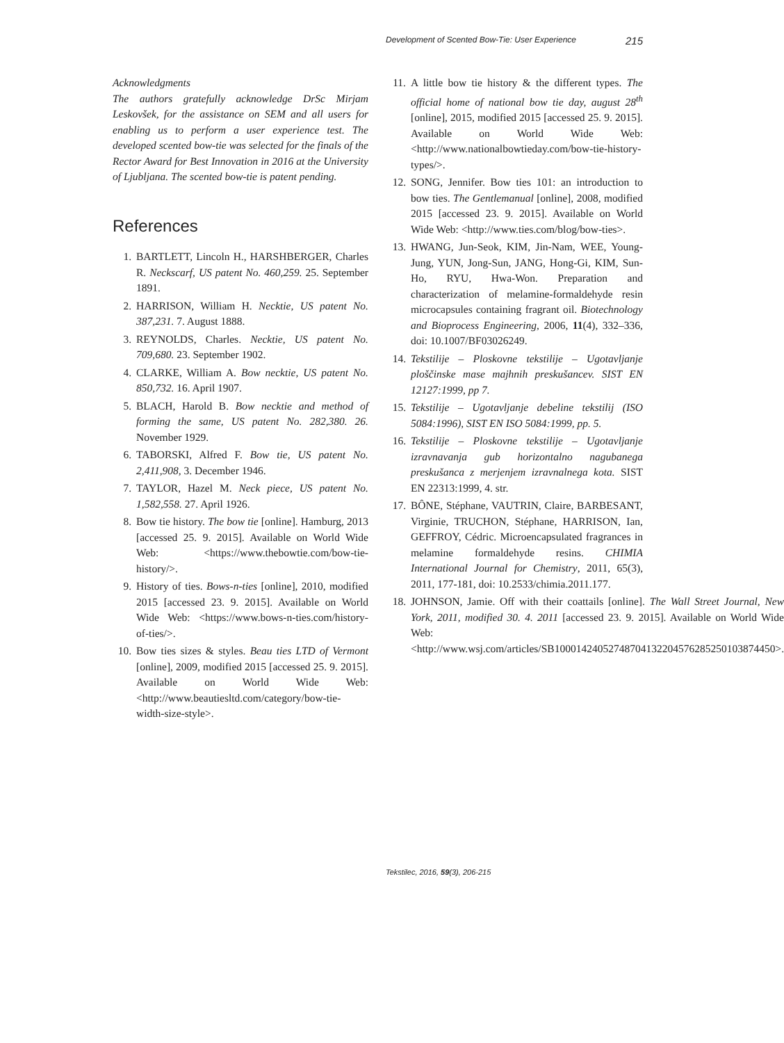Development of Scented Bow-Tie: User Experience 215
Acknowledgments
The authors gratefully acknowledge DrSc Mirjam Leskovšek, for the assistance on SEM and all users for enabling us to perform a user experience test. The developed scented bow-tie was selected for the finals of the Rector Award for Best Innovation in 2016 at the University of Ljubljana. The scented bow-tie is patent pending.
References
1. BARTLETT, Lincoln H., HARSHBERGER, Charles R. Neckscarf, US patent No. 460,259. 25. September 1891.
2. HARRISON, William H. Necktie, US patent No. 387,231. 7. August 1888.
3. REYNOLDS, Charles. Necktie, US patent No. 709,680. 23. September 1902.
4. CLARKE, William A. Bow necktie, US patent No. 850,732. 16. April 1907.
5. BLACH, Harold B. Bow necktie and method of forming the same, US patent No. 282,380. 26. November 1929.
6. TABORSKI, Alfred F. Bow tie, US patent No. 2,411,908, 3. December 1946.
7. TAYLOR, Hazel M. Neck piece, US patent No. 1,582,558. 27. April 1926.
8. Bow tie history. The bow tie [online]. Hamburg, 2013 [accessed 25. 9. 2015]. Available on World Wide Web: <https://www.thebowtie.com/bow-tie- history/>.
9. History of ties. Bows-n-ties [online], 2010, modified 2015 [accessed 23. 9. 2015]. Available on World Wide Web: <https://www.bows-n-ties.com/history-of-ties/>.
10. Bow ties sizes & styles. Beau ties LTD of Vermont [online], 2009, modified 2015 [accessed 25. 9. 2015]. Available on World Wide Web: <http://www.beautiesltd.com/category/bow-tie-width-size-style>.
11. A little bow tie history & the different types. The official home of national bow tie day, august 28<sup>th</sup> [online], 2015, modified 2015 [accessed 25. 9. 2015]. Available on World Wide Web: <http://www.nationalbowtieday.com/bow-tie-history-types/>.
12. SONG, Jennifer. Bow ties 101: an introduction to bow ties. The Gentlemanual [online], 2008, modified 2015 [accessed 23. 9. 2015]. Available on World Wide Web: <http://www.ties.com/blog/bow-ties>.
13. HWANG, Jun-Seok, KIM, Jin-Nam, WEE, Young-Jung, YUN, Jong-Sun, JANG, Hong-Gi, KIM, Sun-Ho, RYU, Hwa-Won. Preparation and characterization of melamine-formaldehyde resin microcapsules containing fragrant oil. Biotechnology and Bioprocess Engineering, 2006, 11(4), 332–336, doi: 10.1007/BF03026249.
14. Tekstilije – Ploskovne tekstilije – Ugotavljanje ploščinske mase majhnih preskušancev. SIST EN 12127:1999, pp 7.
15. Tekstilije – Ugotavljanje debeline tekstilij (ISO 5084:1996), SIST EN ISO 5084:1999, pp. 5.
16. Tekstilije – Ploskovne tekstilije – Ugotavljanje izravnavanja gub horizontalno nagubanega preskušanca z merjenjem izravnalnega kota. SIST EN 22313:1999, 4. str.
17. BÔNE, Stéphane, VAUTRIN, Claire, BARBESANT, Virginie, TRUCHON, Stéphane, HARRISON, Ian, GEFFROY, Cédric. Microencapsulated fragrances in melamine formaldehyde resins. CHIMIA International Journal for Chemistry, 2011, 65(3), 2011, 177-181, doi: 10.2533/chimia.2011.177.
18. JOHNSON, Jamie. Off with their coattails [online]. The Wall Street Journal, New York, 2011, modified 30. 4. 2011 [accessed 23. 9. 2015]. Available on World Wide Web: <http://www.wsj.com/articles/SB10001424052748704132204576285250103874450>.
Tekstilec, 2016, 59(3), 206-215